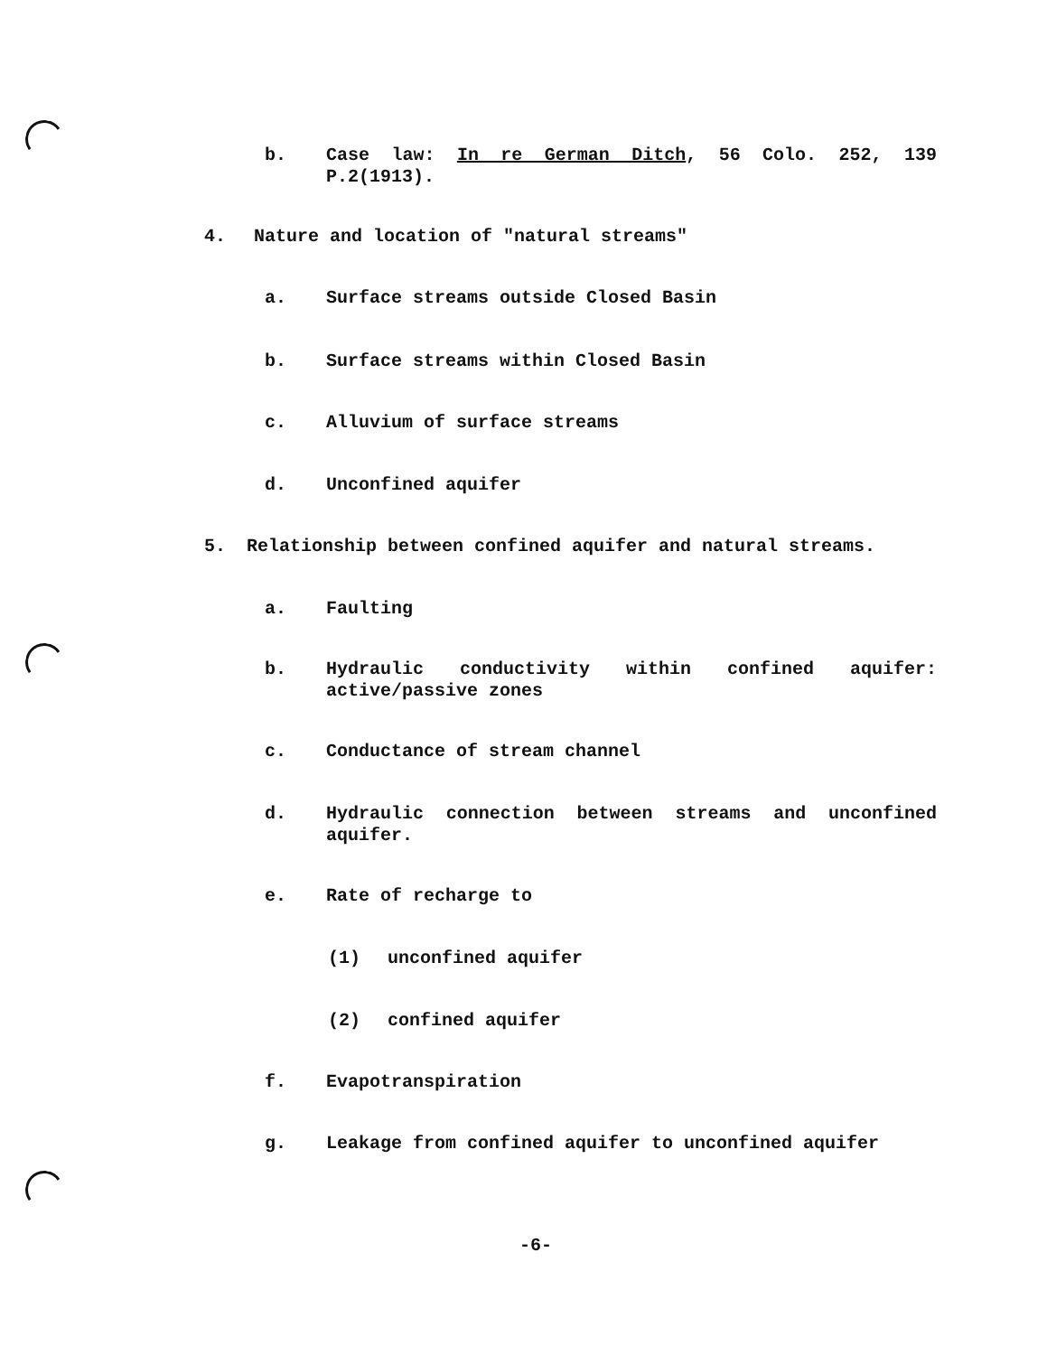b. Case law: In re German Ditch, 56 Colo. 252, 139 P.2(1913).
4. Nature and location of "natural streams"
a. Surface streams outside Closed Basin
b. Surface streams within Closed Basin
c. Alluvium of surface streams
d. Unconfined aquifer
5. Relationship between confined aquifer and natural streams.
a. Faulting
b. Hydraulic conductivity within confined aquifer: active/passive zones
c. Conductance of stream channel
d. Hydraulic connection between streams and unconfined aquifer.
e. Rate of recharge to
(1) unconfined aquifer
(2) confined aquifer
f. Evapotranspiration
g. Leakage from confined aquifer to unconfined aquifer
-6-